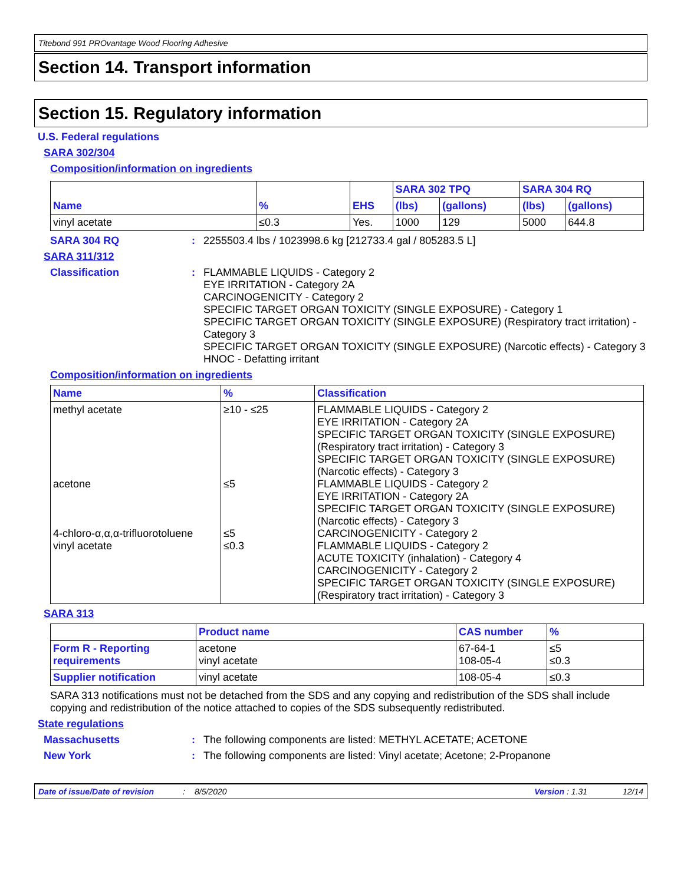Titebond 991 PROvantage Wood Flooring Adhesive
Section 14. Transport information
Section 15. Regulatory information
U.S. Federal regulations
SARA 302/304
Composition/information on ingredients
| Name | % | EHS | SARA 302 TPQ | | SARA 304 RQ | |
| --- | --- | --- | --- | --- | --- | --- |
| | | | (lbs) | (gallons) | (lbs) | (gallons) |
| vinyl acetate | ≤0.3 | Yes. | 1000 | 129 | 5000 | 644.8 |
SARA 304 RQ : 2255503.4 lbs / 1023998.6 kg [212733.4 gal / 805283.5 L]
SARA 311/312
Classification : FLAMMABLE LIQUIDS - Category 2
EYE IRRITATION - Category 2A
CARCINOGENICITY - Category 2
SPECIFIC TARGET ORGAN TOXICITY (SINGLE EXPOSURE) - Category 1
SPECIFIC TARGET ORGAN TOXICITY (SINGLE EXPOSURE) (Respiratory tract irritation) - Category 3
SPECIFIC TARGET ORGAN TOXICITY (SINGLE EXPOSURE) (Narcotic effects) - Category 3
HNOC - Defatting irritant
Composition/information on ingredients
| Name | % | Classification |
| --- | --- | --- |
| methyl acetate acetone 4-chloro-α,α,α-trifluorotoluene vinyl acetate | ≥10 - ≤25 ≤5 ≤5 ≤0.3 | FLAMMABLE LIQUIDS - Category 2 EYE IRRITATION - Category 2A SPECIFIC TARGET ORGAN TOXICITY (SINGLE EXPOSURE) (Respiratory tract irritation) - Category 3 SPECIFIC TARGET ORGAN TOXICITY (SINGLE EXPOSURE) (Narcotic effects) - Category 3 FLAMMABLE LIQUIDS - Category 2 EYE IRRITATION - Category 2A SPECIFIC TARGET ORGAN TOXICITY (SINGLE EXPOSURE) (Narcotic effects) - Category 3 CARCINOGENICITY - Category 2 FLAMMABLE LIQUIDS - Category 2 ACUTE TOXICITY (inhalation) - Category 4 CARCINOGENICITY - Category 2 SPECIFIC TARGET ORGAN TOXICITY (SINGLE EXPOSURE) (Respiratory tract irritation) - Category 3 |
SARA 313
| | Product name | CAS number | % |
| Form R - Reporting requirements | acetone vinyl acetate | 67-64-1 108-05-4 | ≤5 ≤0.3 |
| Supplier notification | vinyl acetate | 108-05-4 | ≤0.3 |
SARA 313 notifications must not be detached from the SDS and any copying and redistribution of the SDS shall include copying and redistribution of the notice attached to copies of the SDS subsequently redistributed.
State regulations
Massachusetts : The following components are listed: METHYL ACETATE; ACETONE
New York : The following components are listed: Vinyl acetate; Acetone; 2-Propanone
Date of issue/Date of revision: 8/5/2020 Version : 1.31 12/14